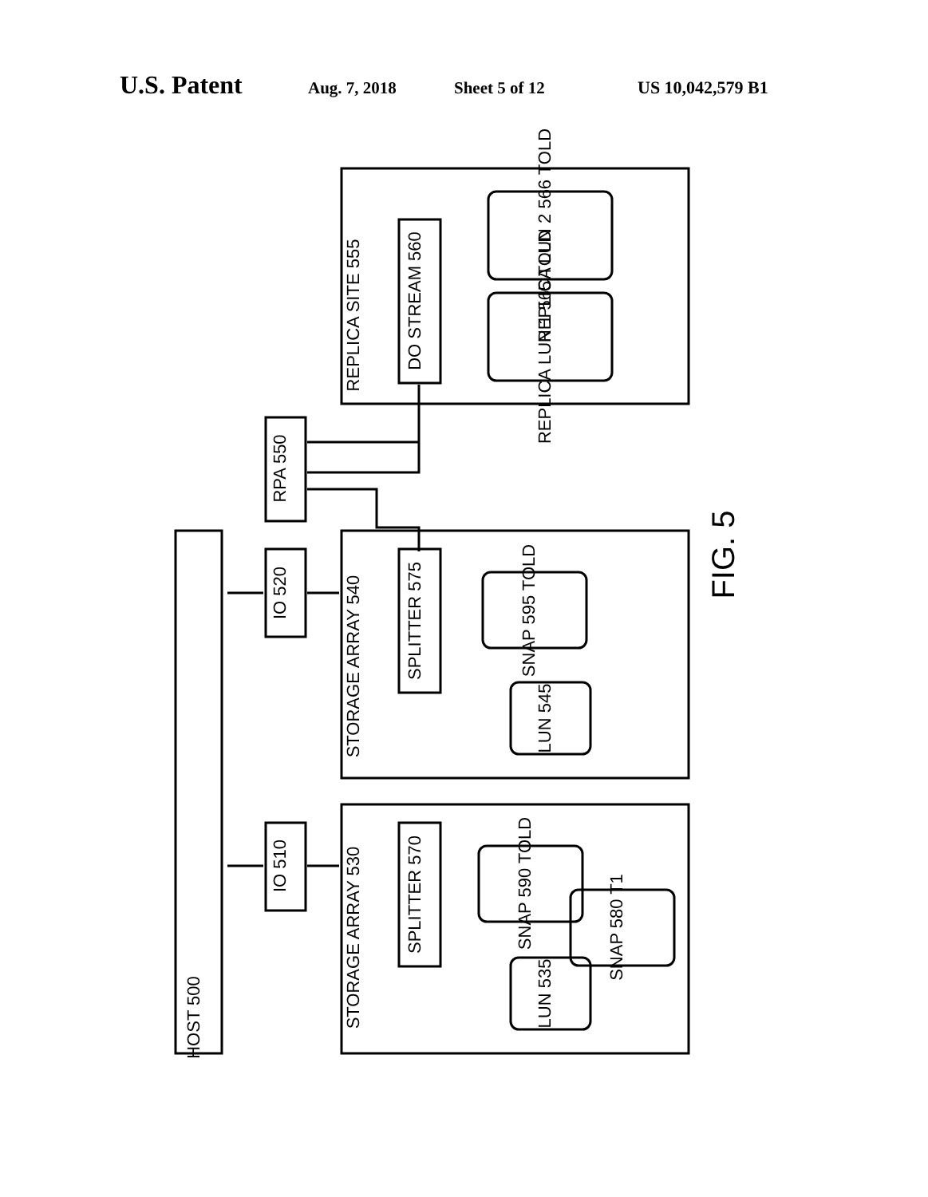U.S. Patent Aug. 7, 2018 Sheet 5 of 12 US 10,042,579 B1
HOST 500
IO 520
IO 510
RPA 550
REPLICA SITE 555
STORAGE ARRAY 540
STORAGE ARRAY 530
DO STREAM 560
SPLITTER 575
SPLITTER 570
REPLICA LUN 1 565 TOLD
REPLICA LUN 2 566 TOLD
LUN 545
SNAP 595 TOLD
LUN 535
SNAP 590 TOLD
SNAP 580 T1
FIG. 5